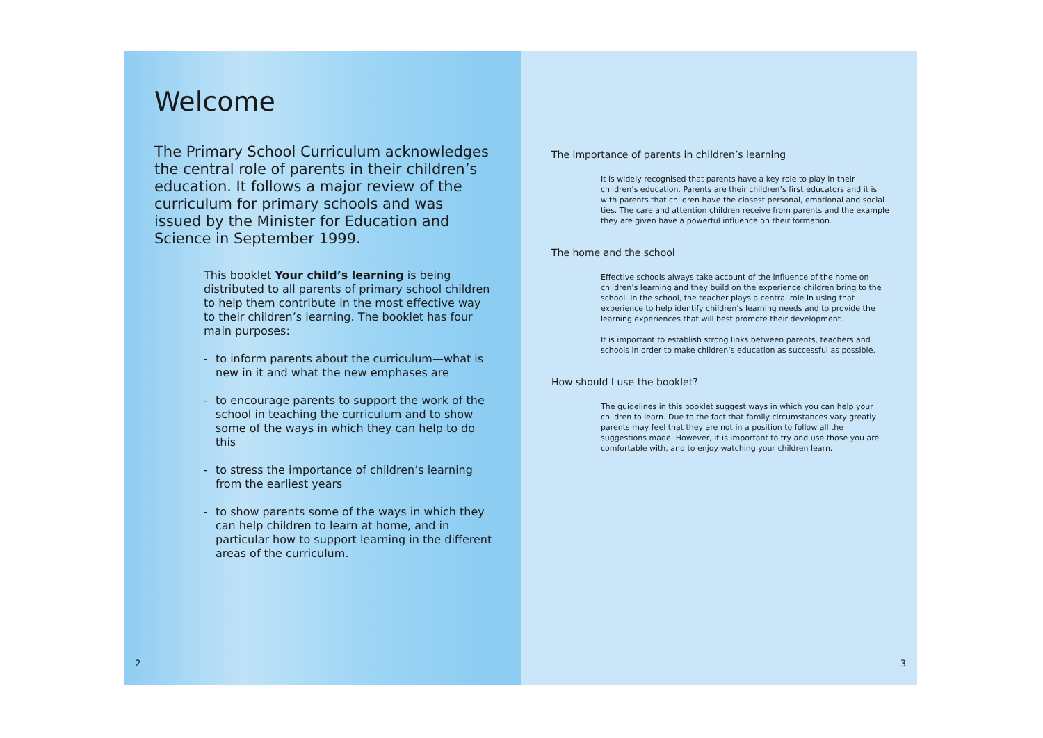Welcome
The Primary School Curriculum acknowledges the central role of parents in their children’s education. It follows a major review of the curriculum for primary schools and was issued by the Minister for Education and Science in September 1999.
This booklet Your child’s learning is being distributed to all parents of primary school children to help them contribute in the most effective way to their children’s learning. The booklet has four main purposes:
- to inform parents about the curriculum—what is new in it and what the new emphases are
- to encourage parents to support the work of the school in teaching the curriculum and to show some of the ways in which they can help to do this
- to stress the importance of children’s learning from the earliest years
- to show parents some of the ways in which they can help children to learn at home, and in particular how to support learning in the different areas of the curriculum.
2
The importance of parents in children’s learning
It is widely recognised that parents have a key role to play in their children’s education. Parents are their children’s first educators and it is with parents that children have the closest personal, emotional and social ties. The care and attention children receive from parents and the example they are given have a powerful influence on their formation.
The home and the school
Effective schools always take account of the influence of the home on children’s learning and they build on the experience children bring to the school. In the school, the teacher plays a central role in using that experience to help identify children’s learning needs and to provide the learning experiences that will best promote their development.
It is important to establish strong links between parents, teachers and schools in order to make children’s education as successful as possible.
How should I use the booklet?
The guidelines in this booklet suggest ways in which you can help your children to learn. Due to the fact that family circumstances vary greatly parents may feel that they are not in a position to follow all the suggestions made. However, it is important to try and use those you are comfortable with, and to enjoy watching your children learn.
3